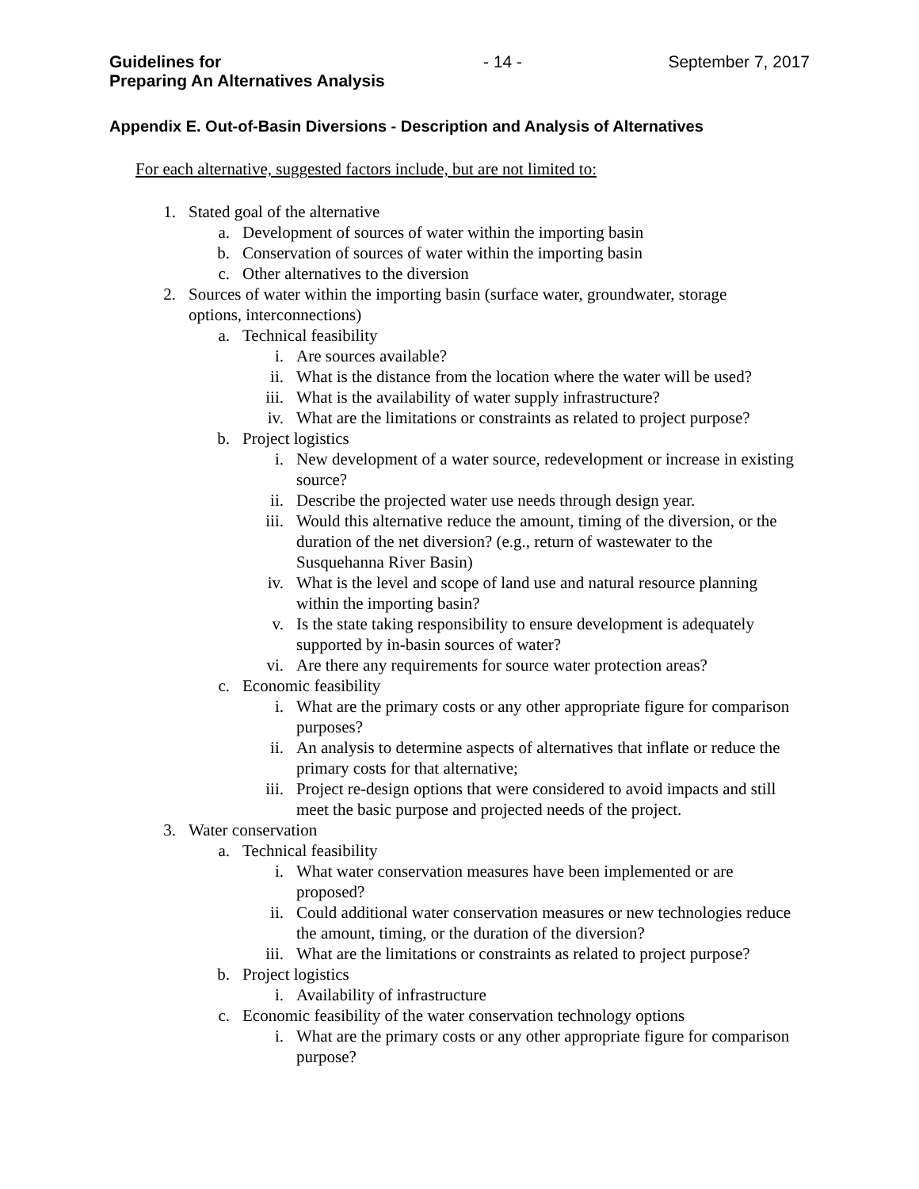Guidelines for
Preparing An Alternatives Analysis - 14 - September 7, 2017
Appendix E. Out-of-Basin Diversions - Description and Analysis of Alternatives
For each alternative, suggested factors include, but are not limited to:
1. Stated goal of the alternative
a. Development of sources of water within the importing basin
b. Conservation of sources of water within the importing basin
c. Other alternatives to the diversion
2. Sources of water within the importing basin (surface water, groundwater, storage options, interconnections)
a. Technical feasibility
i. Are sources available?
ii. What is the distance from the location where the water will be used?
iii. What is the availability of water supply infrastructure?
iv. What are the limitations or constraints as related to project purpose?
b. Project logistics
i. New development of a water source, redevelopment or increase in existing source?
ii. Describe the projected water use needs through design year.
iii. Would this alternative reduce the amount, timing of the diversion, or the duration of the net diversion? (e.g., return of wastewater to the Susquehanna River Basin)
iv. What is the level and scope of land use and natural resource planning within the importing basin?
v. Is the state taking responsibility to ensure development is adequately supported by in-basin sources of water?
vi. Are there any requirements for source water protection areas?
c. Economic feasibility
i. What are the primary costs or any other appropriate figure for comparison purposes?
ii. An analysis to determine aspects of alternatives that inflate or reduce the primary costs for that alternative;
iii. Project re-design options that were considered to avoid impacts and still meet the basic purpose and projected needs of the project.
3. Water conservation
a. Technical feasibility
i. What water conservation measures have been implemented or are proposed?
ii. Could additional water conservation measures or new technologies reduce the amount, timing, or the duration of the diversion?
iii. What are the limitations or constraints as related to project purpose?
b. Project logistics
i. Availability of infrastructure
c. Economic feasibility of the water conservation technology options
i. What are the primary costs or any other appropriate figure for comparison purpose?